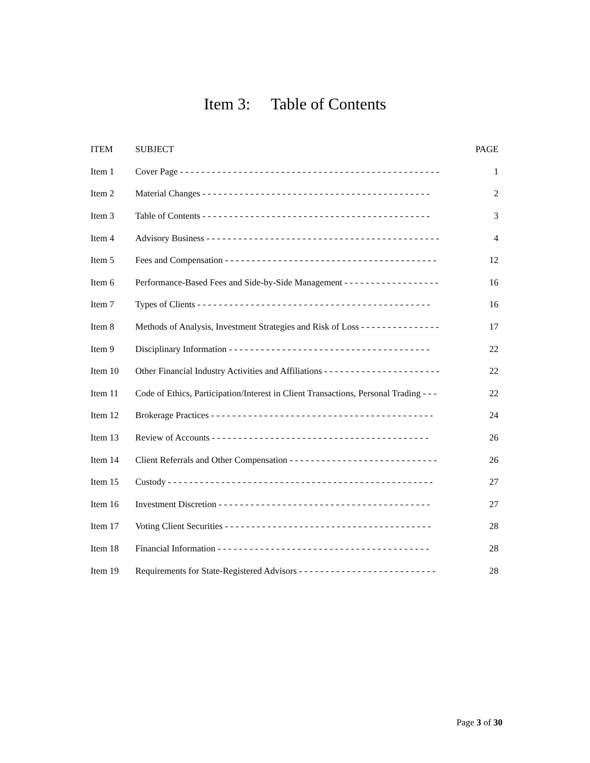Item 3: Table of Contents
| ITEM | SUBJECT | PAGE |
| --- | --- | --- |
| Item 1 | Cover Page - - - - - - - - - - - - - - - - - - - - - - - - - - - - - - - - - - - - - - - - - - - - - - - - - | 1 |
| Item 2 | Material Changes - - - - - - - - - - - - - - - - - - - - - - - - - - - - - - - - - - - - - - - - - - - | 2 |
| Item 3 | Table of Contents - - - - - - - - - - - - - - - - - - - - - - - - - - - - - - - - - - - - - - - - - - - | 3 |
| Item 4 | Advisory Business - - - - - - - - - - - - - - - - - - - - - - - - - - - - - - - - - - - - - - - - - - - - | 4 |
| Item 5 | Fees and Compensation - - - - - - - - - - - - - - - - - - - - - - - - - - - - - - - - - - - - - - - - | 12 |
| Item 6 | Performance-Based Fees and Side-by-Side Management - - - - - - - - - - - - - - - - - - | 16 |
| Item 7 | Types of Clients - - - - - - - - - - - - - - - - - - - - - - - - - - - - - - - - - - - - - - - - - - - - | 16 |
| Item 8 | Methods of Analysis, Investment Strategies and Risk of Loss - - - - - - - - - - - - - - - | 17 |
| Item 9 | Disciplinary Information - - - - - - - - - - - - - - - - - - - - - - - - - - - - - - - - - - - - - - | 22 |
| Item 10 | Other Financial Industry Activities and Affiliations - - - - - - - - - - - - - - - - - - - - - - | 22 |
| Item 11 | Code of Ethics, Participation/Interest in Client Transactions, Personal Trading - - - | 22 |
| Item 12 | Brokerage Practices - - - - - - - - - - - - - - - - - - - - - - - - - - - - - - - - - - - - - - - - - - | 24 |
| Item 13 | Review of Accounts - - - - - - - - - - - - - - - - - - - - - - - - - - - - - - - - - - - - - - - - - | 26 |
| Item 14 | Client Referrals and Other Compensation - - - - - - - - - - - - - - - - - - - - - - - - - - - - | 26 |
| Item 15 | Custody - - - - - - - - - - - - - - - - - - - - - - - - - - - - - - - - - - - - - - - - - - - - - - - - - - | 27 |
| Item 16 | Investment Discretion - - - - - - - - - - - - - - - - - - - - - - - - - - - - - - - - - - - - - - - - | 27 |
| Item 17 | Voting Client Securities - - - - - - - - - - - - - - - - - - - - - - - - - - - - - - - - - - - - - - - | 28 |
| Item 18 | Financial Information - - - - - - - - - - - - - - - - - - - - - - - - - - - - - - - - - - - - - - - - | 28 |
| Item 19 | Requirements for State-Registered Advisors - - - - - - - - - - - - - - - - - - - - - - - - - - | 28 |
Page 3 of 30